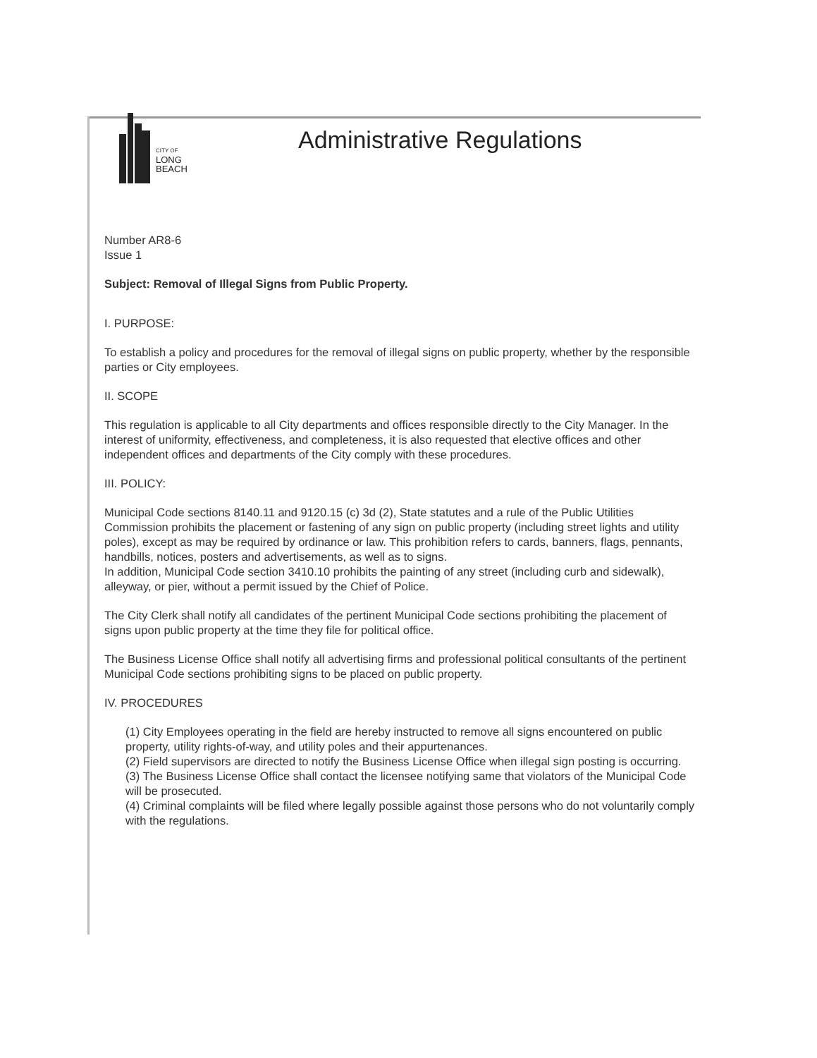CITY OF
LONG
BEACH
Administrative Regulations
Number AR8-6
Issue 1
Subject: Removal of Illegal Signs from Public Property.
I. PURPOSE:
To establish a policy and procedures for the removal of illegal signs on public property, whether by the responsible parties or City employees.
II. SCOPE
This regulation is applicable to all City departments and offices responsible directly to the City Manager. In the interest of uniformity, effectiveness, and completeness, it is also requested that elective offices and other independent offices and departments of the City comply with these procedures.
III. POLICY:
Municipal Code sections 8140.11 and 9120.15 (c) 3d (2), State statutes and a rule of the Public Utilities Commission prohibits the placement or fastening of any sign on public property (including street lights and utility poles), except as may be required by ordinance or law. This prohibition refers to cards, banners, flags, pennants, handbills, notices, posters and advertisements, as well as to signs.
In addition, Municipal Code section 3410.10 prohibits the painting of any street (including curb and sidewalk), alleyway, or pier, without a permit issued by the Chief of Police.
The City Clerk shall notify all candidates of the pertinent Municipal Code sections prohibiting the placement of signs upon public property at the time they file for political office.
The Business License Office shall notify all advertising firms and professional political consultants of the pertinent Municipal Code sections prohibiting signs to be placed on public property.
IV. PROCEDURES
(1) City Employees operating in the field are hereby instructed to remove all signs encountered on public property, utility rights-of-way, and utility poles and their appurtenances.
(2) Field supervisors are directed to notify the Business License Office when illegal sign posting is occurring.
(3) The Business License Office shall contact the licensee notifying same that violators of the Municipal Code will be prosecuted.
(4) Criminal complaints will be filed where legally possible against those persons who do not voluntarily comply with the regulations.